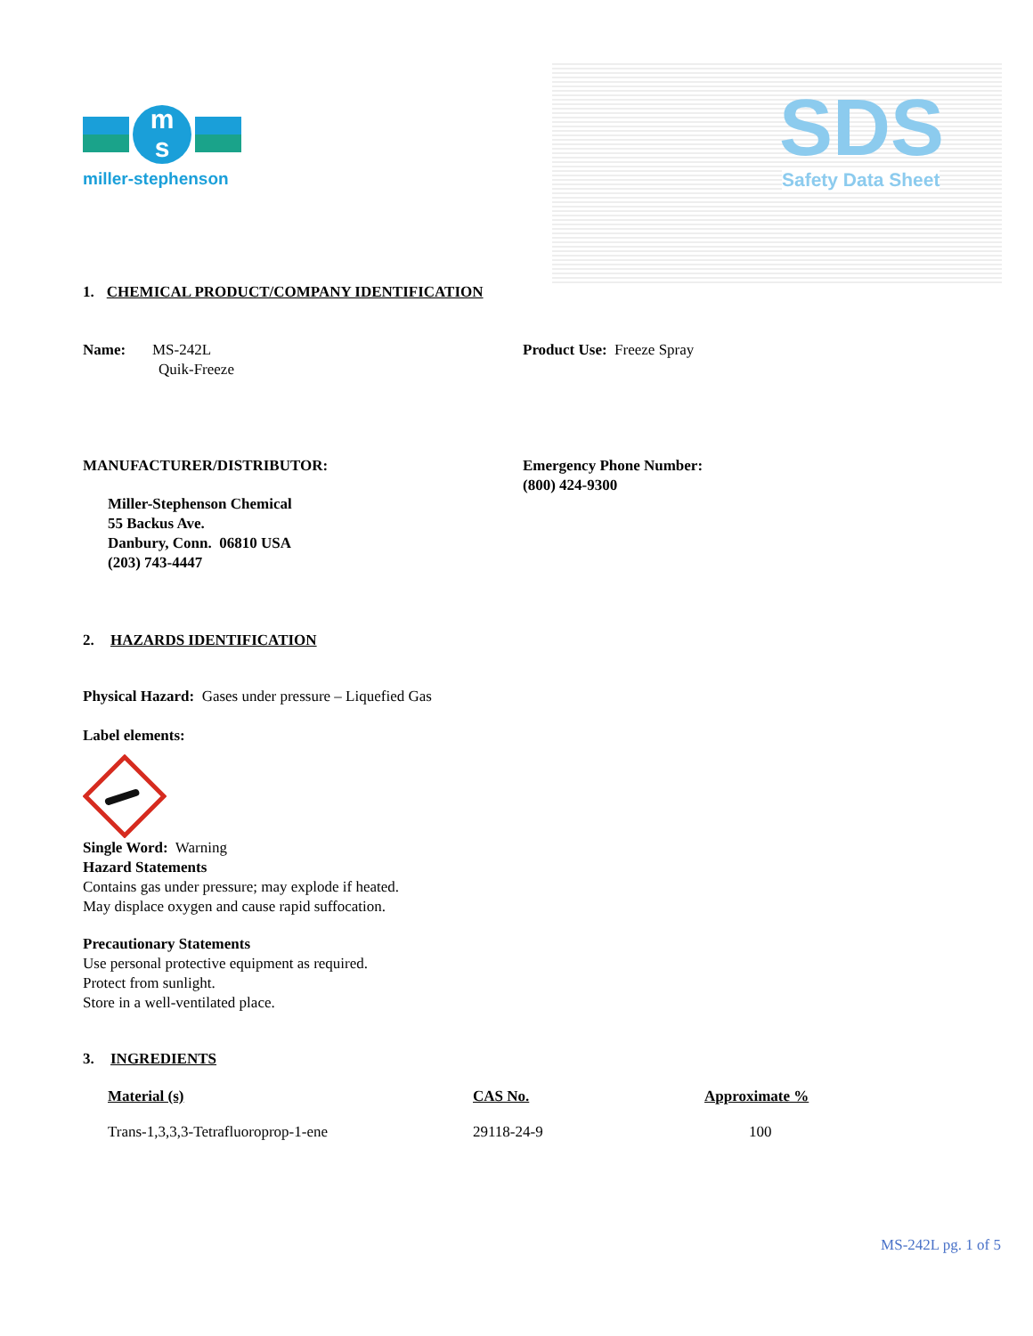m
s
miller-stephenson
SDS Safety Data Sheet
1. CHEMICAL PRODUCT/COMPANY IDENTIFICATION
Name: MS-242L
Quik-Freeze
Product Use: Freeze Spray
MANUFACTURER/DISTRIBUTOR:
Miller-Stephenson Chemical
55 Backus Ave.
Danbury, Conn. 06810 USA
(203) 743-4447
Emergency Phone Number:
(800) 424-9300
2. HAZARDS IDENTIFICATION
Physical Hazard: Gases under pressure – Liquefied Gas
Label elements:
Single Word: Warning
Hazard Statements
Contains gas under pressure; may explode if heated.
May displace oxygen and cause rapid suffocation.
Precautionary Statements
Use personal protective equipment as required.
Protect from sunlight.
Store in a well-ventilated place.
3. INGREDIENTS
| Material (s) | CAS No. | Approximate % |
| --- | --- | --- |
| Trans-1,3,3,3-Tetrafluoroprop-1-ene | 29118-24-9 | 100 |
MS-242L pg. 1 of 5